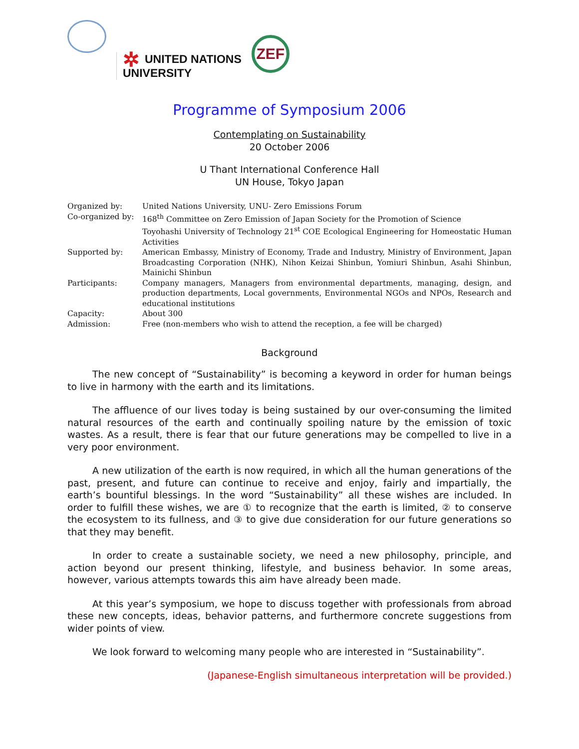✲ UNITED NATIONS
UNIVERSITY
ZEF
Programme of Symposium 2006
Contemplating on Sustainability
20 October 2006
U Thant International Conference Hall
UN House, Tokyo Japan
| Organized by: | United Nations University, UNU- Zero Emissions Forum |
| Co-organized by: | 168<sup>th</sup> Committee on Zero Emission of Japan Society for the Promotion of Science Toyohashi University of Technology 21<sup>st</sup> COE Ecological Engineering for Homeostatic Human Activities |
| Supported by: | American Embassy, Ministry of Economy, Trade and Industry, Ministry of Environment, Japan Broadcasting Corporation (NHK), Nihon Keizai Shinbun, Yomiuri Shinbun, Asahi Shinbun, Mainichi Shinbun |
| Participants: | Company managers, Managers from environmental departments, managing, design, and production departments, Local governments, Environmental NGOs and NPOs, Research and educational institutions |
| Capacity: | About 300 |
| Admission: | Free (non-members who wish to attend the reception, a fee will be charged) |
Background
The new concept of “Sustainability” is becoming a keyword in order for human beings to live in harmony with the earth and its limitations.
The affluence of our lives today is being sustained by our over-consuming the limited natural resources of the earth and continually spoiling nature by the emission of toxic wastes. As a result, there is fear that our future generations may be compelled to live in a very poor environment.
A new utilization of the earth is now required, in which all the human generations of the past, present, and future can continue to receive and enjoy, fairly and impartially, the earth’s bountiful blessings. In the word “Sustainability” all these wishes are included. In order to fulfill these wishes, we are ① to recognize that the earth is limited, ② to conserve the ecosystem to its fullness, and ③ to give due consideration for our future generations so that they may benefit.
In order to create a sustainable society, we need a new philosophy, principle, and action beyond our present thinking, lifestyle, and business behavior. In some areas, however, various attempts towards this aim have already been made.
At this year’s symposium, we hope to discuss together with professionals from abroad these new concepts, ideas, behavior patterns, and furthermore concrete suggestions from wider points of view.
We look forward to welcoming many people who are interested in “Sustainability”.
(Japanese-English simultaneous interpretation will be provided.)